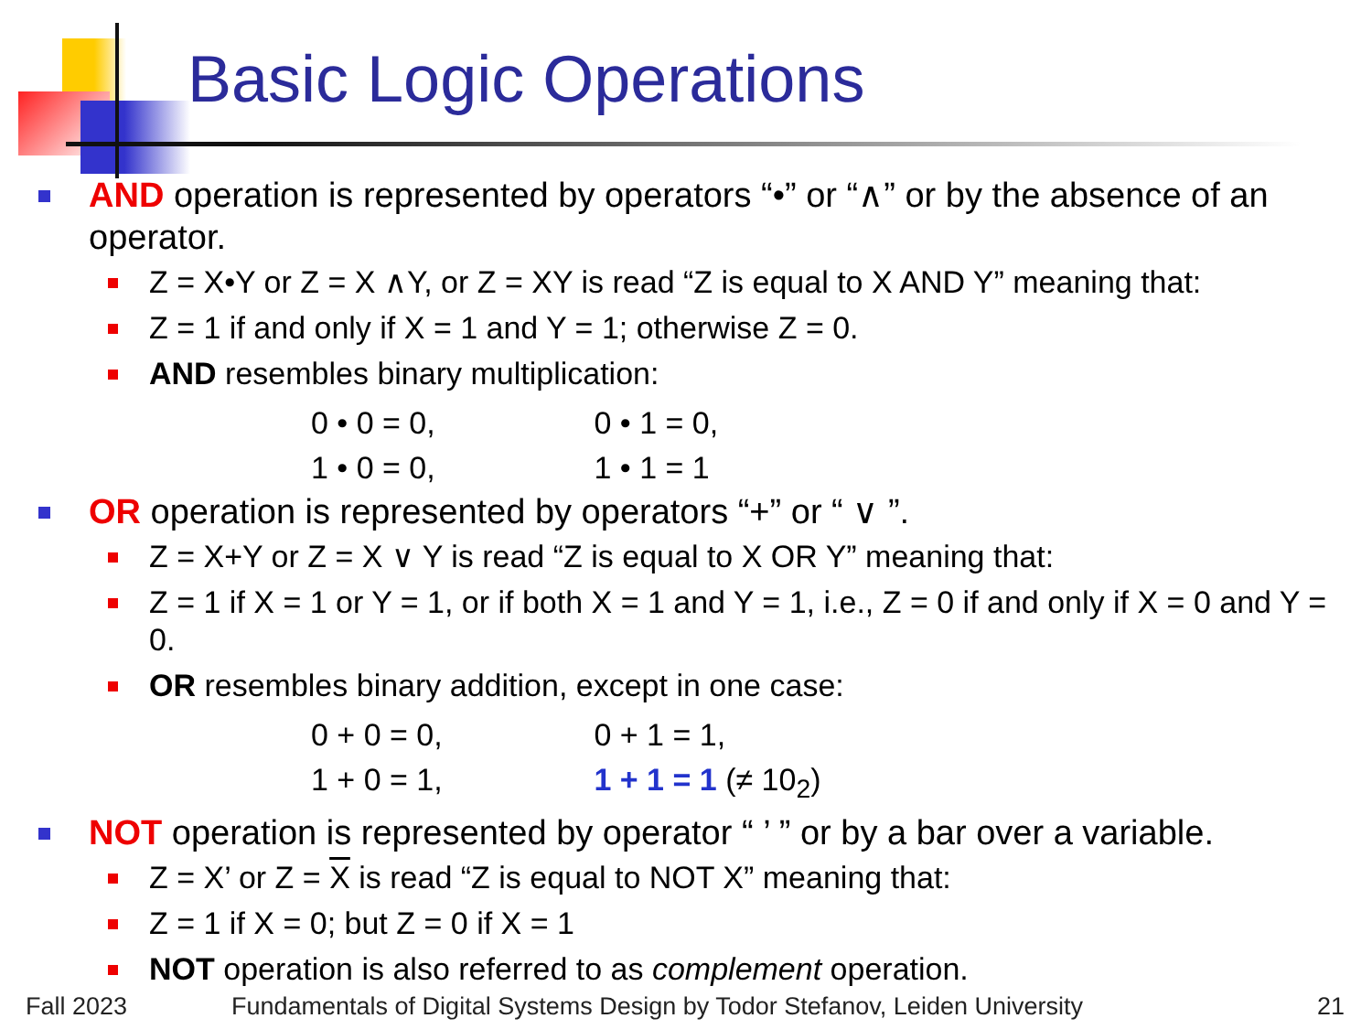Basic Logic Operations
AND operation is represented by operators “•” or “∧” or by the absence of an operator.
Z = X•Y or Z = X ∧Y, or Z = XY is read “Z is equal to X AND Y” meaning that:
Z = 1 if and only if X = 1 and Y = 1; otherwise Z = 0.
AND resembles binary multiplication:
0 • 0 = 0, 0 • 1 = 0,
1 • 0 = 0, 1 • 1 = 1
OR operation is represented by operators “+” or “ ∨ ”.
Z = X+Y or Z = X ∨ Y is read “Z is equal to X OR Y” meaning that:
Z = 1 if X = 1 or Y = 1, or if both X = 1 and Y = 1, i.e., Z = 0 if and only if X = 0 and Y = 0.
OR resembles binary addition, except in one case:
0 + 0 = 0, 0 + 1 = 1,
1 + 0 = 1, 1 + 1 = 1 (≠ 10<sub>2</sub>)
NOT operation is represented by operator “ ’ ” or by a bar over a variable.
Z = X’ or Z = X is read “Z is equal to NOT X” meaning that:
Z = 1 if X = 0; but Z = 0 if X = 1
NOT operation is also referred to as complement operation.
Fall 2023
Fundamentals of Digital Systems Design by Todor Stefanov, Leiden University
21